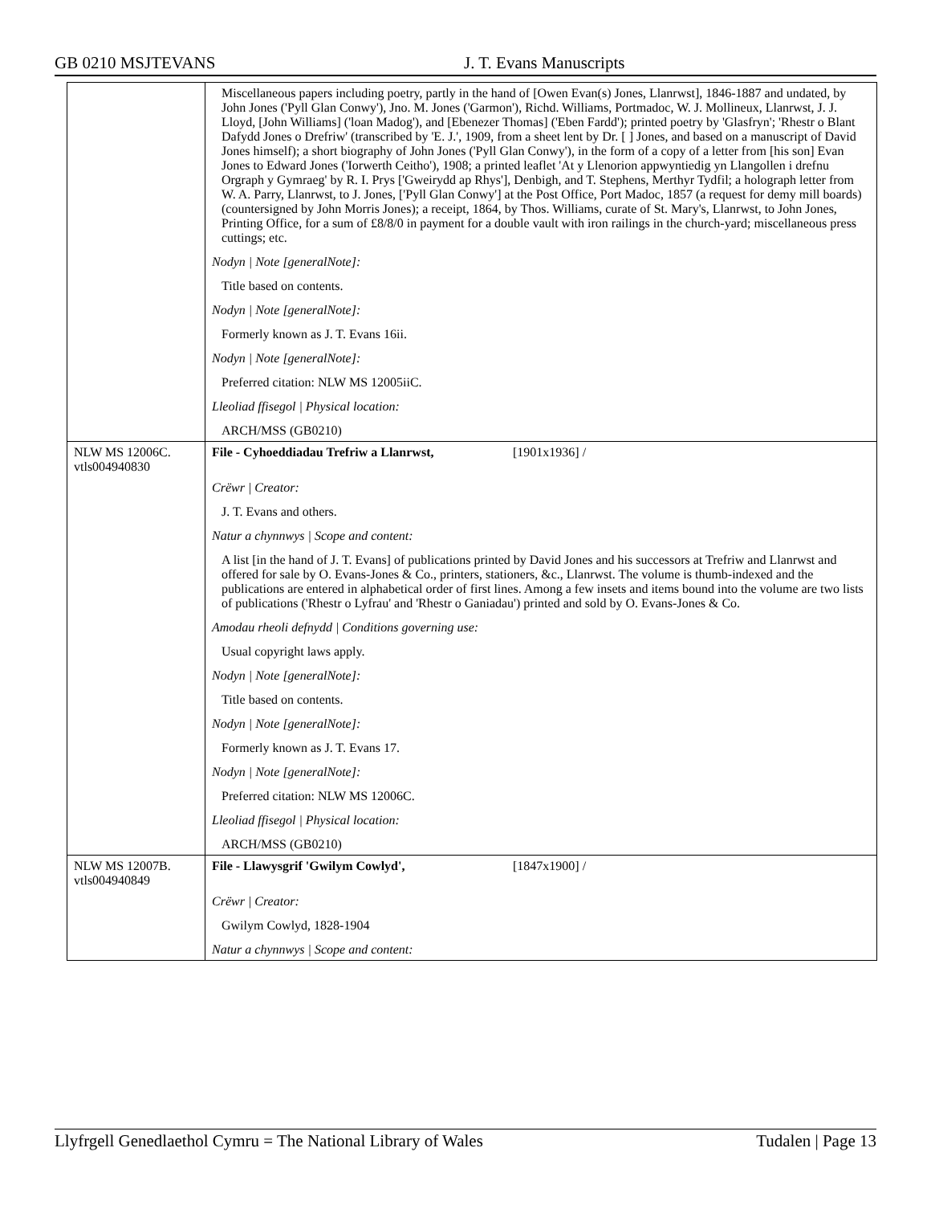GB 0210 MSJTEVANS J. T. Evans Manuscripts
| | Miscellaneous papers including poetry, partly in the hand of [Owen Evan(s) Jones, Llanrwst], 1846-1887 and undated, by John Jones ('Pyll Glan Conwy'), Jno. M. Jones ('Garmon'), Richd. Williams, Portmadoc, W. J. Mollineux, Llanrwst, J. J. Lloyd, [John Williams] ('loan Madog'), and [Ebenezer Thomas] ('Eben Fardd'); printed poetry by 'Glasfryn'; 'Rhestr o Blant Dafydd Jones o Drefriw' (transcribed by 'E. J.', 1909, from a sheet lent by Dr. [ ] Jones, and based on a manuscript of David Jones himself); a short biography of John Jones ('Pyll Glan Conwy'), in the form of a copy of a letter from [his son] Evan Jones to Edward Jones ('Iorwerth Ceitho'), 1908; a printed leaflet 'At y Llenorion appwyntiedig yn Llangollen i drefnu Orgraph y Gymraeg' by R. I. Prys ['Gweirydd ap Rhys'], Denbigh, and T. Stephens, Merthyr Tydfil; a holograph letter from W. A. Parry, Llanrwst, to J. Jones, ['Pyll Glan Conwy'] at the Post Office, Port Madoc, 1857 (a request for demy mill boards) (countersigned by John Morris Jones); a receipt, 1864, by Thos. Williams, curate of St. Mary's, Llanrwst, to John Jones, Printing Office, for a sum of £8/8/0 in payment for a double vault with iron railings in the church-yard; miscellaneous press cuttings; etc. Nodyn / Note [generalNote]: Title based on contents. Nodyn / Note [generalNote]: Formerly known as J. T. Evans 16ii. Nodyn / Note [generalNote]: Preferred citation: NLW MS 12005iiC. Lleoliad ffisegol / Physical location: ARCH/MSS (GB0210) |
| NLW MS 12006C. vtls004940830 | File - Cyhoeddiadau Trefriw a Llanrwst, [1901x1936] / Crëwr / Creator: J. T. Evans and others. Natur a chynnwys / Scope and content: A list [in the hand of J. T. Evans] of publications printed by David Jones and his successors at Trefriw and Llanrwst and offered for sale by O. Evans-Jones & Co., printers, stationers, &c., Llanrwst. The volume is thumb-indexed and the publications are entered in alphabetical order of first lines. Among a few insets and items bound into the volume are two lists of publications ('Rhestr o Lyfrau' and 'Rhestr o Ganiadau') printed and sold by O. Evans-Jones & Co. Amodau rheoli defnydd / Conditions governing use: Usual copyright laws apply. Nodyn / Note [generalNote]: Title based on contents. Nodyn / Note [generalNote]: Formerly known as J. T. Evans 17. Nodyn / Note [generalNote]: Preferred citation: NLW MS 12006C. Lleoliad ffisegol / Physical location: ARCH/MSS (GB0210) |
| NLW MS 12007B. vtls004940849 | File - Llawysgrif 'Gwilym Cowlyd', [1847x1900] / Crëwr / Creator: Gwilym Cowlyd, 1828-1904 Natur a chynnwys / Scope and content: |
Llyfrgell Genedlaethol Cymru = The National Library of Wales Tudalen | Page 13